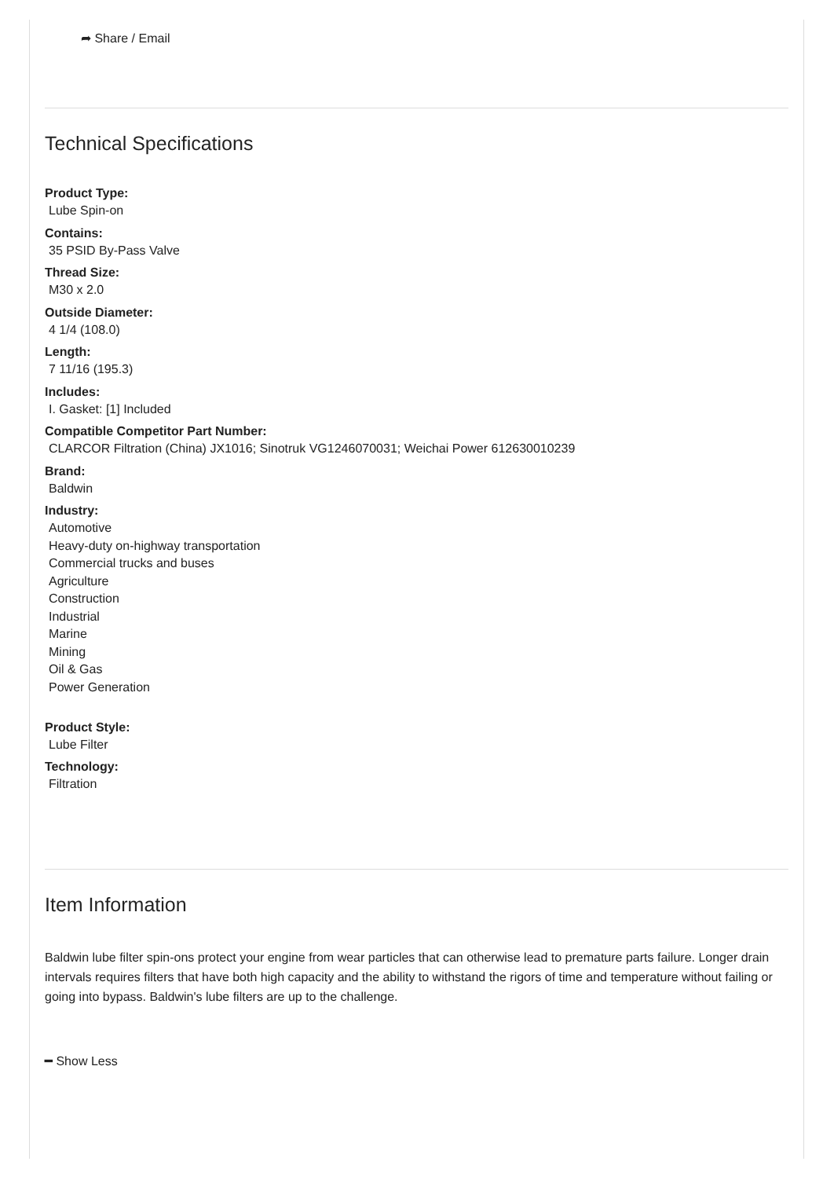➦ Share / Email
Technical Specifications
Product Type:
Lube Spin-on
Contains:
35 PSID By-Pass Valve
Thread Size:
M30 x 2.0
Outside Diameter:
4 1/4 (108.0)
Length:
7 11/16 (195.3)
Includes:
I. Gasket: [1] Included
Compatible Competitor Part Number:
CLARCOR Filtration (China) JX1016; Sinotruk VG1246070031; Weichai Power 612630010239
Brand:
Baldwin
Industry:
Automotive
Heavy-duty on-highway transportation
Commercial trucks and buses
Agriculture
Construction
Industrial
Marine
Mining
Oil & Gas
Power Generation
Product Style:
Lube Filter
Technology:
Filtration
Item Information
Baldwin lube filter spin-ons protect your engine from wear particles that can otherwise lead to premature parts failure. Longer drain intervals requires filters that have both high capacity and the ability to withstand the rigors of time and temperature without failing or going into bypass. Baldwin's lube filters are up to the challenge.
━ Show Less